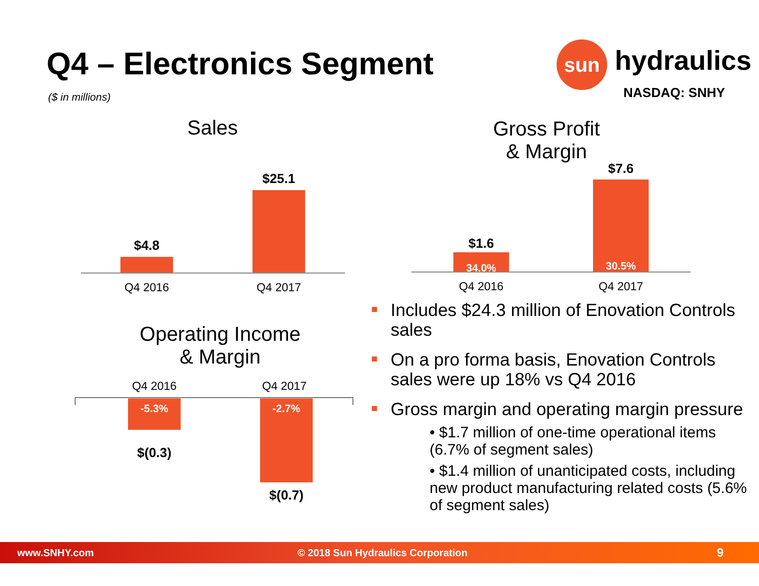Q4 – Electronics Segment
($ in millions)
sun hydraulics
NASDAQ: SNHY
Sales
$4.8
$25.1
Q4 2016 Q4 2017
Gross Profit
& Margin
$1.6
34.0%
$7.6
30.5%
Q4 2016 Q4 2017
Operating Income
& Margin
Q4 2016 Q4 2017
-5.3%
$(0.3)
-2.7%
$(0.7)
Includes $24.3 million of Enovation Controls sales
On a pro forma basis, Enovation Controls sales were up 18% vs Q4 2016
Gross margin and operating margin pressure
• $1.7 million of one-time operational items (6.7% of segment sales)
• $1.4 million of unanticipated costs, including new product manufacturing related costs (5.6% of segment sales)
www.SNHY.com © 2018 Sun Hydraulics Corporation 9